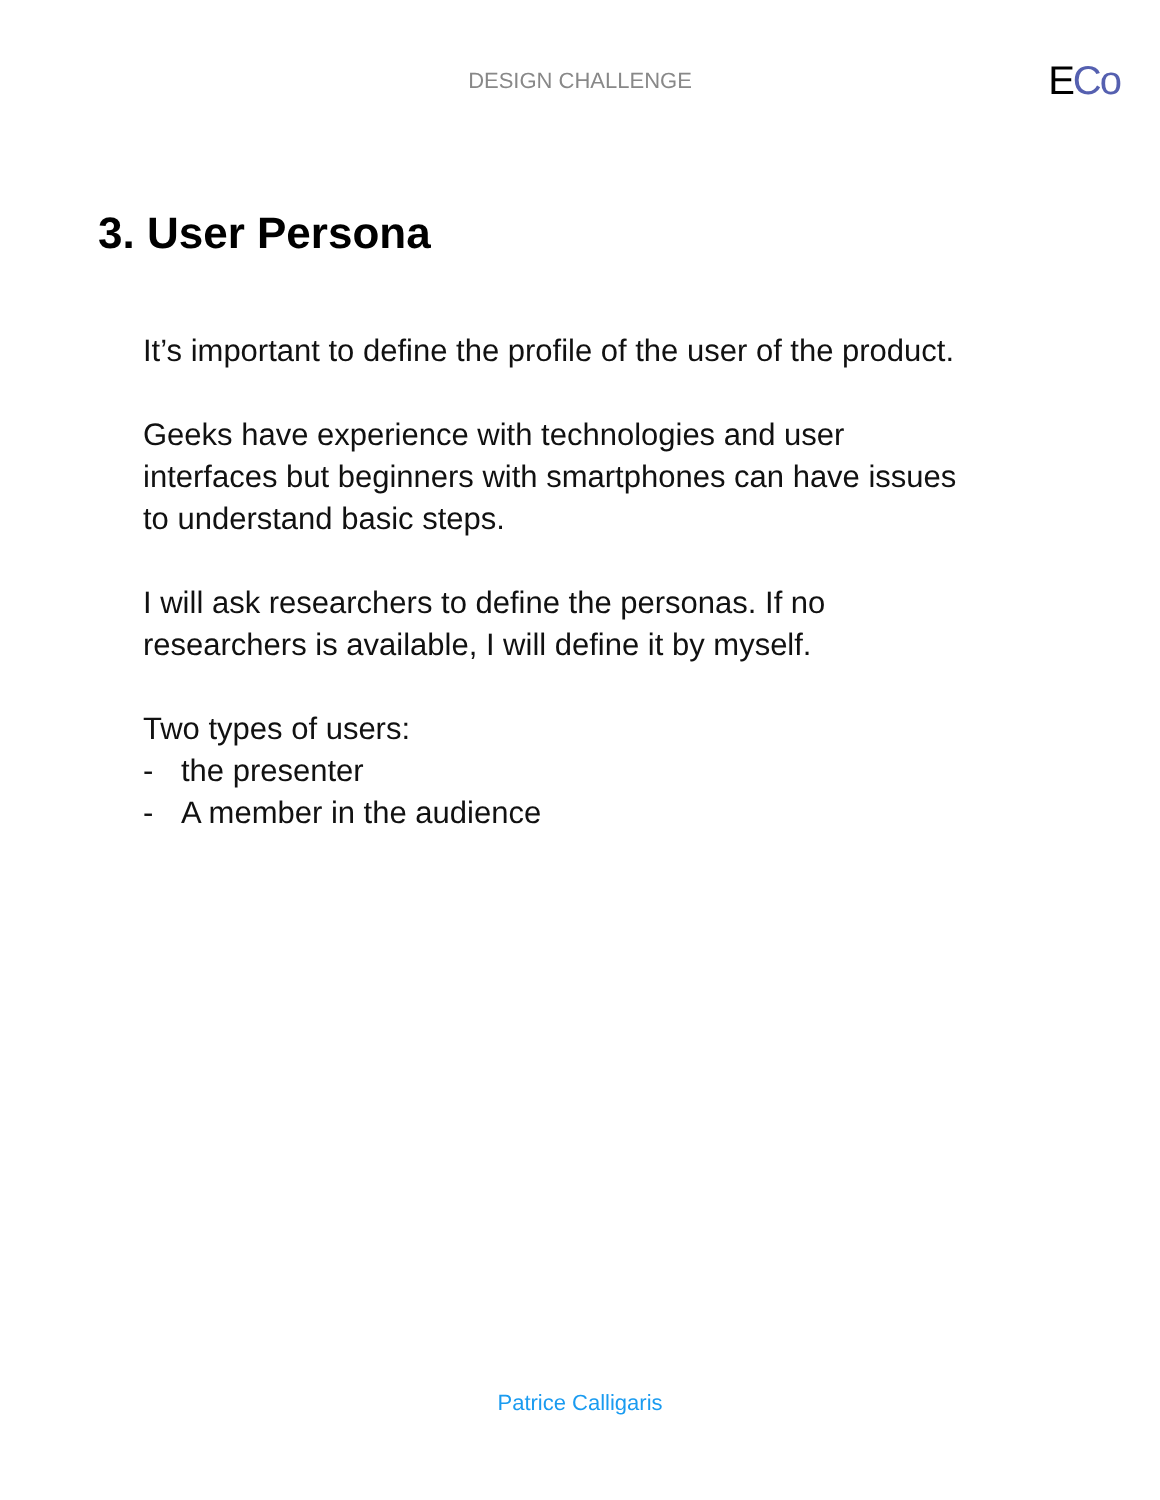DESIGN CHALLENGE ECo
3. User Persona
It’s important to define the profile of the user of the product.
Geeks have experience with technologies and user
interfaces but beginners with smartphones can have issues
to understand basic steps.
I will ask researchers to define the personas. If no
researchers is available, I will define it by myself.
Two types of users:
- the presenter
- A member in the audience
Patrice Calligaris